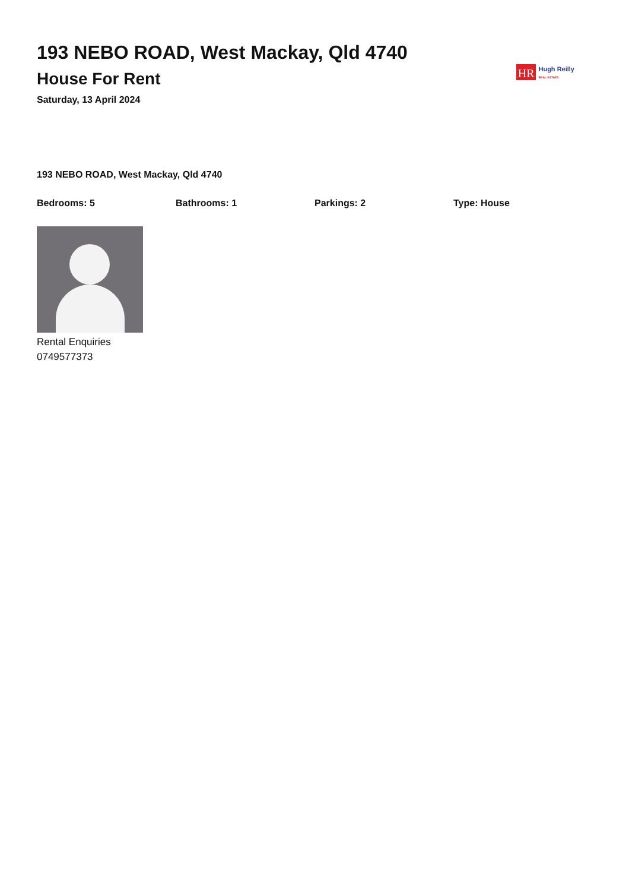193 NEBO ROAD, West Mackay, Qld 4740
House For Rent
Saturday, 13 April 2024
HR Hugh Reilly
REAL ESTATE
193 NEBO ROAD, West Mackay, Qld 4740
Bedrooms: 5 Bathrooms: 1 Parkings: 2 Type: House
Rental Enquiries
0749577373